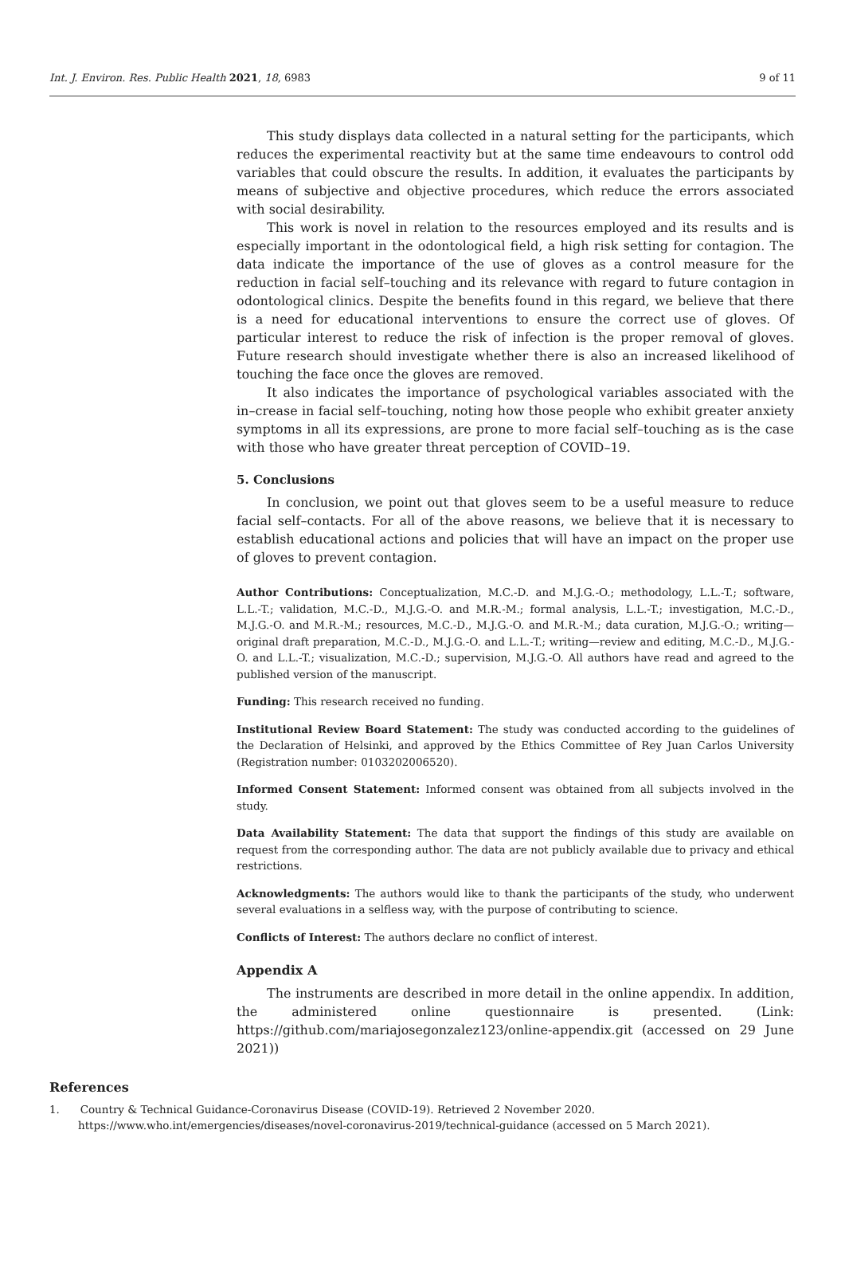Int. J. Environ. Res. Public Health 2021, 18, 6983 9 of 11
This study displays data collected in a natural setting for the participants, which reduces the experimental reactivity but at the same time endeavours to control odd variables that could obscure the results. In addition, it evaluates the participants by means of subjective and objective procedures, which reduce the errors associated with social desirability.
This work is novel in relation to the resources employed and its results and is especially important in the odontological field, a high risk setting for contagion. The data indicate the importance of the use of gloves as a control measure for the reduction in facial self–touching and its relevance with regard to future contagion in odontological clinics. Despite the benefits found in this regard, we believe that there is a need for educational interventions to ensure the correct use of gloves. Of particular interest to reduce the risk of infection is the proper removal of gloves. Future research should investigate whether there is also an increased likelihood of touching the face once the gloves are removed.
It also indicates the importance of psychological variables associated with the in–crease in facial self–touching, noting how those people who exhibit greater anxiety symptoms in all its expressions, are prone to more facial self–touching as is the case with those who have greater threat perception of COVID–19.
5. Conclusions
In conclusion, we point out that gloves seem to be a useful measure to reduce facial self–contacts. For all of the above reasons, we believe that it is necessary to establish educational actions and policies that will have an impact on the proper use of gloves to prevent contagion.
Author Contributions: Conceptualization, M.C.-D. and M.J.G.-O.; methodology, L.L.-T.; software, L.L.-T.; validation, M.C.-D., M.J.G.-O. and M.R.-M.; formal analysis, L.L.-T.; investigation, M.C.-D., M.J.G.-O. and M.R.-M.; resources, M.C.-D., M.J.G.-O. and M.R.-M.; data curation, M.J.G.-O.; writing—original draft preparation, M.C.-D., M.J.G.-O. and L.L.-T.; writing—review and editing, M.C.-D., M.J.G.-O. and L.L.-T.; visualization, M.C.-D.; supervision, M.J.G.-O. All authors have read and agreed to the published version of the manuscript.
Funding: This research received no funding.
Institutional Review Board Statement: The study was conducted according to the guidelines of the Declaration of Helsinki, and approved by the Ethics Committee of Rey Juan Carlos University (Registration number: 0103202006520).
Informed Consent Statement: Informed consent was obtained from all subjects involved in the study.
Data Availability Statement: The data that support the findings of this study are available on request from the corresponding author. The data are not publicly available due to privacy and ethical restrictions.
Acknowledgments: The authors would like to thank the participants of the study, who underwent several evaluations in a selfless way, with the purpose of contributing to science.
Conflicts of Interest: The authors declare no conflict of interest.
Appendix A
The instruments are described in more detail in the online appendix. In addition, the administered online questionnaire is presented. (Link: https://github.com/mariajosegonzalez123/online-appendix.git (accessed on 29 June 2021))
References
1. Country & Technical Guidance-Coronavirus Disease (COVID-19). Retrieved 2 November 2020. https://www.who.int/emergencies/diseases/novel-coronavirus-2019/technical-guidance (accessed on 5 March 2021).